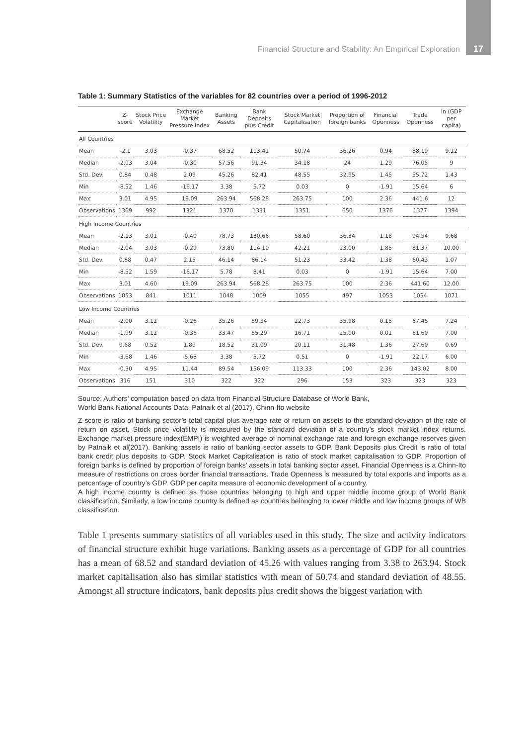Financial Structure and Stability: An Empirical Exploration 17
Table 1: Summary Statistics of the variables for 82 countries over a period of 1996-2012
| | Z-score | Stock Price Volatility | Exchange Market Pressure Index | Banking Assets | Bank Deposits plus Credit | Stock Market Capitalisation | Proportion of foreign banks | Financial Openness | Trade Openness | ln (GDP per capita) |
| --- | --- | --- | --- | --- | --- | --- | --- | --- | --- | --- |
| All Countries | | | | | | | | | | |
| Mean | -2.1 | 3.03 | -0.37 | 68.52 | 113.41 | 50.74 | 36.26 | 0.94 | 88.19 | 9.12 |
| Median | -2.03 | 3.04 | -0.30 | 57.56 | 91.34 | 34.18 | 24 | 1.29 | 76.05 | 9 |
| Std. Dev. | 0.84 | 0.48 | 2.09 | 45.26 | 82.41 | 48.55 | 32.95 | 1.45 | 55.72 | 1.43 |
| Min | -8.52 | 1.46 | -16.17 | 3.38 | 5.72 | 0.03 | 0 | -1.91 | 15.64 | 6 |
| Max | 3.01 | 4.95 | 19.09 | 263.94 | 568.28 | 263.75 | 100 | 2.36 | 441.6 | 12 |
| Observations | 1369 | 992 | 1321 | 1370 | 1331 | 1351 | 650 | 1376 | 1377 | 1394 |
| High Income Countries | | | | | | | | | | |
| Mean | -2.13 | 3.01 | -0.40 | 78.73 | 130.66 | 58.60 | 36.34 | 1.18 | 94.54 | 9.68 |
| Median | -2.04 | 3.03 | -0.29 | 73.80 | 114.10 | 42.21 | 23.00 | 1.85 | 81.37 | 10.00 |
| Std. Dev. | 0.88 | 0.47 | 2.15 | 46.14 | 86.14 | 51.23 | 33.42 | 1.38 | 60.43 | 1.07 |
| Min | -8.52 | 1.59 | -16.17 | 5.78 | 8.41 | 0.03 | 0 | -1.91 | 15.64 | 7.00 |
| Max | 3.01 | 4.60 | 19.09 | 263.94 | 568.28 | 263.75 | 100 | 2.36 | 441.60 | 12.00 |
| Observations | 1053 | 841 | 1011 | 1048 | 1009 | 1055 | 497 | 1053 | 1054 | 1071 |
| Low Income Countries | | | | | | | | | | |
| Mean | -2.00 | 3.12 | -0.26 | 35.26 | 59.34 | 22.73 | 35.98 | 0.15 | 67.45 | 7.24 |
| Median | -1.99 | 3.12 | -0.36 | 33.47 | 55.29 | 16.71 | 25.00 | 0.01 | 61.60 | 7.00 |
| Std. Dev. | 0.68 | 0.52 | 1.89 | 18.52 | 31.09 | 20.11 | 31.48 | 1.36 | 27.60 | 0.69 |
| Min | -3.68 | 1.46 | -5.68 | 3.38 | 5.72 | 0.51 | 0 | -1.91 | 22.17 | 6.00 |
| Max | -0.30 | 4.95 | 11.44 | 89.54 | 156.09 | 113.33 | 100 | 2.36 | 143.02 | 8.00 |
| Observations | 316 | 151 | 310 | 322 | 322 | 296 | 153 | 323 | 323 | 323 |
Source: Authors’ computation based on data from Financial Structure Database of World Bank,
World Bank National Accounts Data, Patnaik et al (2017), Chinn-Ito website
Z-score is ratio of banking sector’s total capital plus average rate of return on assets to the standard deviation of the rate of return on asset. Stock price volatility is measured by the standard deviation of a country’s stock market index returns. Exchange market pressure index(EMPI) is weighted average of nominal exchange rate and foreign exchange reserves given by Patnaik et al(2017). Banking assets is ratio of banking sector assets to GDP. Bank Deposits plus Credit is ratio of total bank credit plus deposits to GDP. Stock Market Capitalisation is ratio of stock market capitalisation to GDP. Proportion of foreign banks is defined by proportion of foreign banks’ assets in total banking sector asset. Financial Openness is a Chinn-Ito measure of restrictions on cross border financial transactions. Trade Openness is measured by total exports and imports as a percentage of country’s GDP. GDP per capita measure of economic development of a country.
A high income country is defined as those countries belonging to high and upper middle income group of World Bank classification. Similarly, a low income country is defined as countries belonging to lower middle and low income groups of WB classification.
Table 1 presents summary statistics of all variables used in this study. The size and activity indicators of financial structure exhibit huge variations. Banking assets as a percentage of GDP for all countries has a mean of 68.52 and standard deviation of 45.26 with values ranging from 3.38 to 263.94. Stock market capitalisation also has similar statistics with mean of 50.74 and standard deviation of 48.55. Amongst all structure indicators, bank deposits plus credit shows the biggest variation with